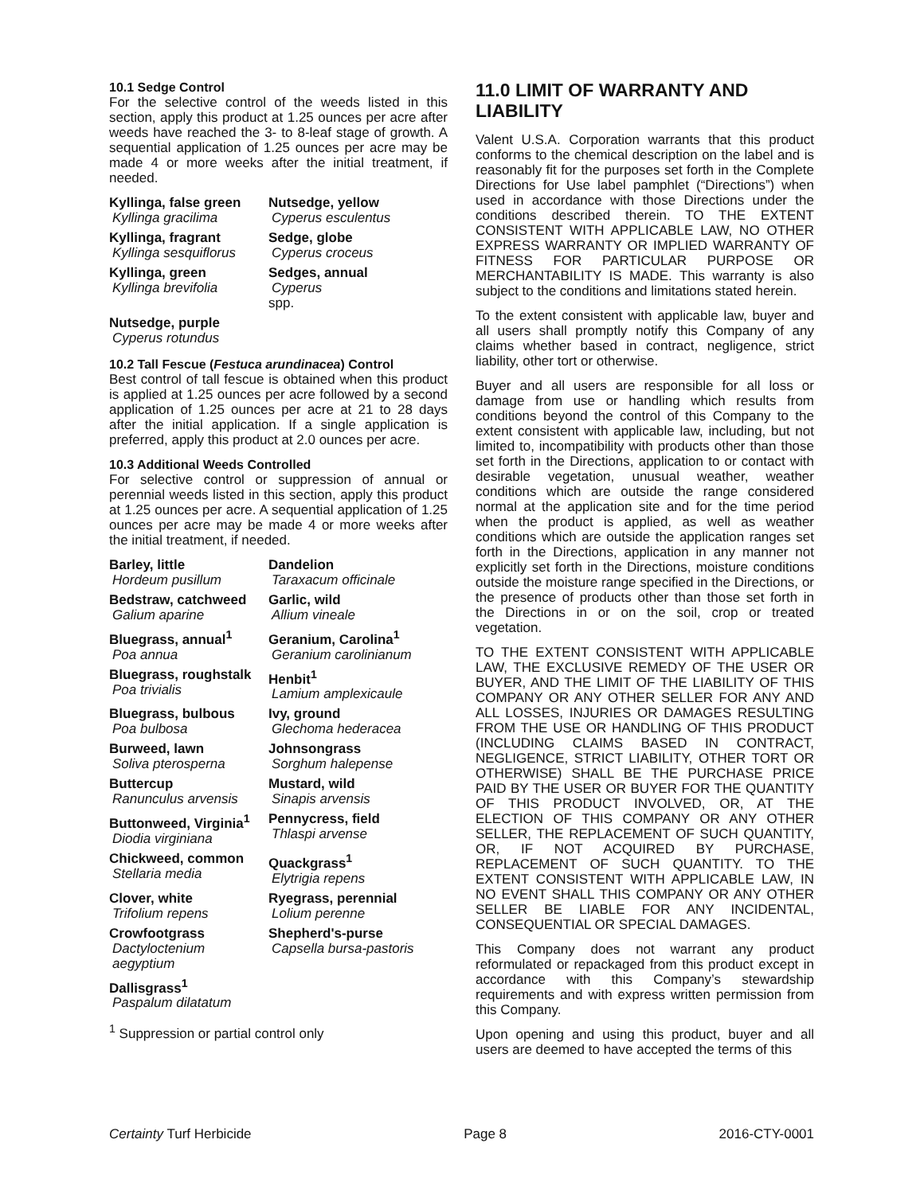10.1 Sedge Control
For the selective control of the weeds listed in this section, apply this product at 1.25 ounces per acre after weeds have reached the 3- to 8-leaf stage of growth. A sequential application of 1.25 ounces per acre may be made 4 or more weeks after the initial treatment, if needed.
Kyllinga, false green
Kyllinga gracilima
Nutsedge, yellow
Cyperus esculentus
Kyllinga, fragrant
Kyllinga sesquiflorus
Sedge, globe
Cyperus croceus
Kyllinga, green
Kyllinga brevifolia
Sedges, annual
Cyperus
spp.
Nutsedge, purple
Cyperus rotundus
10.2 Tall Fescue (Festuca arundinacea) Control
Best control of tall fescue is obtained when this product is applied at 1.25 ounces per acre followed by a second application of 1.25 ounces per acre at 21 to 28 days after the initial application. If a single application is preferred, apply this product at 2.0 ounces per acre.
10.3 Additional Weeds Controlled
For selective control or suppression of annual or perennial weeds listed in this section, apply this product at 1.25 ounces per acre. A sequential application of 1.25 ounces per acre may be made 4 or more weeks after the initial treatment, if needed.
Barley, little
Hordeum pusillum
Dandelion
Taraxacum officinale
Bedstraw, catchweed
Galium aparine
Garlic, wild
Allium vineale
Bluegrass, annual<sup>1</sup>
Poa annua
Geranium, Carolina<sup>1</sup>
Geranium carolinianum
Bluegrass, roughstalk
Poa trivialis
Henbit<sup>1</sup>
Lamium amplexicaule
Bluegrass, bulbous
Poa bulbosa
Ivy, ground
Glechoma hederacea
Burweed, lawn
Soliva pterosperna
Johnsongrass
Sorghum halepense
Buttercup
Ranunculus arvensis
Mustard, wild
Sinapis arvensis
Buttonweed, Virginia<sup>1</sup>
Diodia virginiana
Pennycress, field
Thlaspi arvense
Chickweed, common
Stellaria media
Quackgrass<sup>1</sup>
Elytrigia repens
Clover, white
Trifolium repens
Ryegrass, perennial
Lolium perenne
Crowfootgrass
Dactyloctenium aegyptium
Shepherd's-purse
Capsella bursa-pastoris
Dallisgrass<sup>1</sup>
Paspalum dilatatum
<sup>1</sup> Suppression or partial control only
11.0 LIMIT OF WARRANTY AND LIABILITY
Valent U.S.A. Corporation warrants that this product conforms to the chemical description on the label and is reasonably fit for the purposes set forth in the Complete Directions for Use label pamphlet (“Directions”) when used in accordance with those Directions under the conditions described therein. TO THE EXTENT CONSISTENT WITH APPLICABLE LAW, NO OTHER EXPRESS WARRANTY OR IMPLIED WARRANTY OF FITNESS FOR PARTICULAR PURPOSE OR MERCHANTABILITY IS MADE. This warranty is also subject to the conditions and limitations stated herein.
To the extent consistent with applicable law, buyer and all users shall promptly notify this Company of any claims whether based in contract, negligence, strict liability, other tort or otherwise.
Buyer and all users are responsible for all loss or damage from use or handling which results from conditions beyond the control of this Company to the extent consistent with applicable law, including, but not limited to, incompatibility with products other than those set forth in the Directions, application to or contact with desirable vegetation, unusual weather, weather conditions which are outside the range considered normal at the application site and for the time period when the product is applied, as well as weather conditions which are outside the application ranges set forth in the Directions, application in any manner not explicitly set forth in the Directions, moisture conditions outside the moisture range specified in the Directions, or the presence of products other than those set forth in the Directions in or on the soil, crop or treated vegetation.
TO THE EXTENT CONSISTENT WITH APPLICABLE LAW, THE EXCLUSIVE REMEDY OF THE USER OR BUYER, AND THE LIMIT OF THE LIABILITY OF THIS COMPANY OR ANY OTHER SELLER FOR ANY AND ALL LOSSES, INJURIES OR DAMAGES RESULTING FROM THE USE OR HANDLING OF THIS PRODUCT (INCLUDING CLAIMS BASED IN CONTRACT, NEGLIGENCE, STRICT LIABILITY, OTHER TORT OR OTHERWISE) SHALL BE THE PURCHASE PRICE PAID BY THE USER OR BUYER FOR THE QUANTITY OF THIS PRODUCT INVOLVED, OR, AT THE ELECTION OF THIS COMPANY OR ANY OTHER SELLER, THE REPLACEMENT OF SUCH QUANTITY, OR, IF NOT ACQUIRED BY PURCHASE, REPLACEMENT OF SUCH QUANTITY. TO THE EXTENT CONSISTENT WITH APPLICABLE LAW, IN NO EVENT SHALL THIS COMPANY OR ANY OTHER SELLER BE LIABLE FOR ANY INCIDENTAL, CONSEQUENTIAL OR SPECIAL DAMAGES.
This Company does not warrant any product reformulated or repackaged from this product except in accordance with this Company’s stewardship requirements and with express written permission from this Company.
Upon opening and using this product, buyer and all users are deemed to have accepted the terms of this
Certainty Turf Herbicide Page 8 2016-CTY-0001